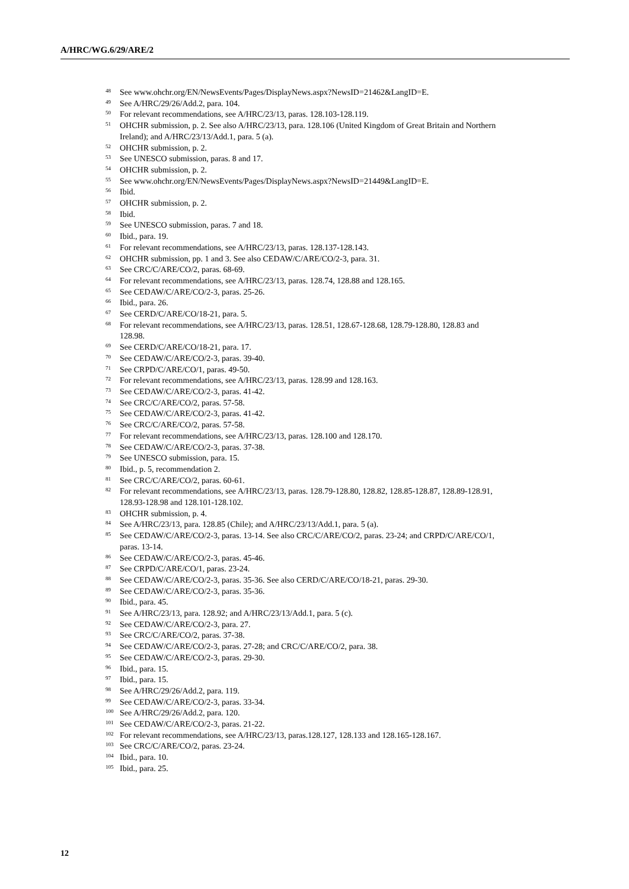A/HRC/WG.6/29/ARE/2
<sup>48</sup> See www.ohchr.org/EN/NewsEvents/Pages/DisplayNews.aspx?NewsID=21462&LangID=E.
<sup>49</sup> See A/HRC/29/26/Add.2, para. 104.
<sup>50</sup> For relevant recommendations, see A/HRC/23/13, paras. 128.103-128.119.
<sup>51</sup>OHCHR submission, p. 2. See also A/HRC/23/13, para. 128.106 (United Kingdom of Great Britain and Northern Ireland); and A/HRC/23/13/Add.1, para. 5 (a).
<sup>52</sup>OHCHR submission, p. 2.
<sup>53</sup> See UNESCO submission, paras. 8 and 17.
<sup>54</sup>OHCHR submission, p. 2.
<sup>55</sup> See www.ohchr.org/EN/NewsEvents/Pages/DisplayNews.aspx?NewsID=21449&LangID=E.
<sup>56</sup> Ibid.
<sup>57</sup>OHCHR submission, p. 2.
<sup>58</sup> Ibid.
<sup>59</sup> See UNESCO submission, paras. 7 and 18.
<sup>60</sup> Ibid., para. 19.
<sup>61</sup> For relevant recommendations, see A/HRC/23/13, paras. 128.137-128.143.
<sup>62</sup>OHCHR submission, pp. 1 and 3. See also CEDAW/C/ARE/CO/2-3, para. 31.
<sup>63</sup> See CRC/C/ARE/CO/2, paras. 68-69.
<sup>64</sup> For relevant recommendations, see A/HRC/23/13, paras. 128.74, 128.88 and 128.165.
<sup>65</sup> See CEDAW/C/ARE/CO/2-3, paras. 25-26.
<sup>66</sup> Ibid., para. 26.
<sup>67</sup> See CERD/C/ARE/CO/18-21, para. 5.
<sup>68</sup> For relevant recommendations, see A/HRC/23/13, paras. 128.51, 128.67-128.68, 128.79-128.80, 128.83 and 128.98.
<sup>69</sup> See CERD/C/ARE/CO/18-21, para. 17.
<sup>70</sup> See CEDAW/C/ARE/CO/2-3, paras. 39-40.
<sup>71</sup> See CRPD/C/ARE/CO/1, paras. 49-50.
<sup>72</sup> For relevant recommendations, see A/HRC/23/13, paras. 128.99 and 128.163.
<sup>73</sup> See CEDAW/C/ARE/CO/2-3, paras. 41-42.
<sup>74</sup> See CRC/C/ARE/CO/2, paras. 57-58.
<sup>75</sup> See CEDAW/C/ARE/CO/2-3, paras. 41-42.
<sup>76</sup> See CRC/C/ARE/CO/2, paras. 57-58.
<sup>77</sup> For relevant recommendations, see A/HRC/23/13, paras. 128.100 and 128.170.
<sup>78</sup> See CEDAW/C/ARE/CO/2-3, paras. 37-38.
<sup>79</sup> See UNESCO submission, para. 15.
<sup>80</sup> Ibid., p. 5, recommendation 2.
<sup>81</sup> See CRC/C/ARE/CO/2, paras. 60-61.
<sup>82</sup> For relevant recommendations, see A/HRC/23/13, paras. 128.79-128.80, 128.82, 128.85-128.87, 128.89-128.91, 128.93-128.98 and 128.101-128.102.
<sup>83</sup>OHCHR submission, p. 4.
<sup>84</sup> See A/HRC/23/13, para. 128.85 (Chile); and A/HRC/23/13/Add.1, para. 5 (a).
<sup>85</sup> See CEDAW/C/ARE/CO/2-3, paras. 13-14. See also CRC/C/ARE/CO/2, paras. 23-24; and CRPD/C/ARE/CO/1, paras. 13-14.
<sup>86</sup> See CEDAW/C/ARE/CO/2-3, paras. 45-46.
<sup>87</sup> See CRPD/C/ARE/CO/1, paras. 23-24.
<sup>88</sup> See CEDAW/C/ARE/CO/2-3, paras. 35-36. See also CERD/C/ARE/CO/18-21, paras. 29-30.
<sup>89</sup> See CEDAW/C/ARE/CO/2-3, paras. 35-36.
<sup>90</sup> Ibid., para. 45.
<sup>91</sup> See A/HRC/23/13, para. 128.92; and A/HRC/23/13/Add.1, para. 5 (c).
<sup>92</sup> See CEDAW/C/ARE/CO/2-3, para. 27.
<sup>93</sup> See CRC/C/ARE/CO/2, paras. 37-38.
<sup>94</sup> See CEDAW/C/ARE/CO/2-3, paras. 27-28; and CRC/C/ARE/CO/2, para. 38.
<sup>95</sup> See CEDAW/C/ARE/CO/2-3, paras. 29-30.
<sup>96</sup> Ibid., para. 15.
<sup>97</sup> Ibid., para. 15.
<sup>98</sup> See A/HRC/29/26/Add.2, para. 119.
<sup>99</sup> See CEDAW/C/ARE/CO/2-3, paras. 33-34.
<sup>100</sup> See A/HRC/29/26/Add.2, para. 120.
<sup>101</sup> See CEDAW/C/ARE/CO/2-3, paras. 21-22.
<sup>102</sup> For relevant recommendations, see A/HRC/23/13, paras.128.127, 128.133 and 128.165-128.167.
<sup>103</sup> See CRC/C/ARE/CO/2, paras. 23-24.
<sup>104</sup> Ibid., para. 10.
<sup>105</sup> Ibid., para. 25.
12